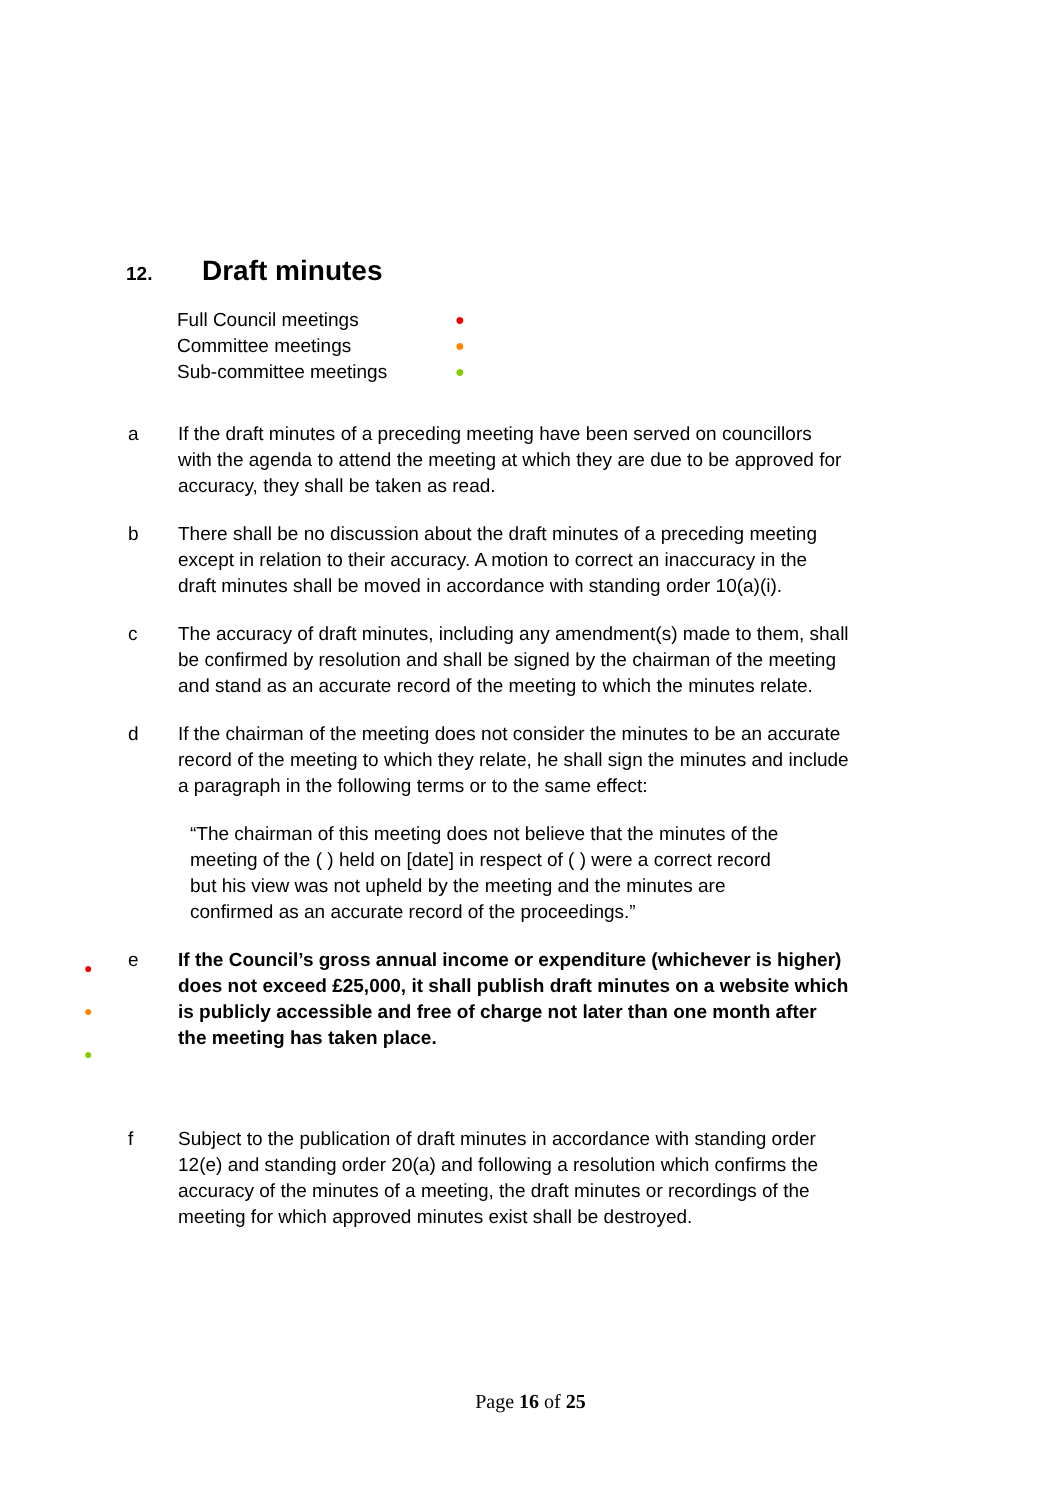12. Draft minutes
Full Council meetings ●
Committee meetings ●
Sub-committee meetings ●
a If the draft minutes of a preceding meeting have been served on councillors with the agenda to attend the meeting at which they are due to be approved for accuracy, they shall be taken as read.
b There shall be no discussion about the draft minutes of a preceding meeting except in relation to their accuracy. A motion to correct an inaccuracy in the draft minutes shall be moved in accordance with standing order 10(a)(i).
c The accuracy of draft minutes, including any amendment(s) made to them, shall be confirmed by resolution and shall be signed by the chairman of the meeting and stand as an accurate record of the meeting to which the minutes relate.
d If the chairman of the meeting does not consider the minutes to be an accurate record of the meeting to which they relate, he shall sign the minutes and include a paragraph in the following terms or to the same effect:
“The chairman of this meeting does not believe that the minutes of the meeting of the ( ) held on [date] in respect of ( ) were a correct record but his view was not upheld by the meeting and the minutes are confirmed as an accurate record of the proceedings.”
●
●
●
e If the Council’s gross annual income or expenditure (whichever is higher) does not exceed £25,000, it shall publish draft minutes on a website which is publicly accessible and free of charge not later than one month after the meeting has taken place.
f Subject to the publication of draft minutes in accordance with standing order 12(e) and standing order 20(a) and following a resolution which confirms the accuracy of the minutes of a meeting, the draft minutes or recordings of the meeting for which approved minutes exist shall be destroyed.
Page 16 of 25